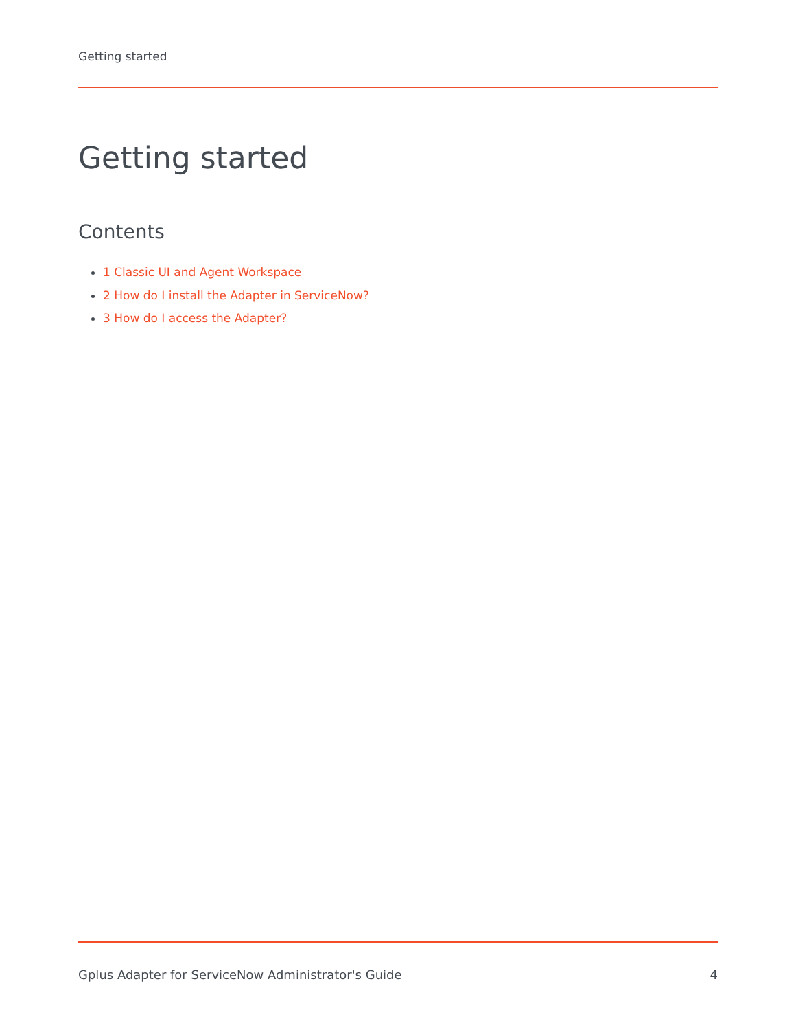Getting started
Getting started
Contents
1 Classic UI and Agent Workspace
2 How do I install the Adapter in ServiceNow?
3 How do I access the Adapter?
Gplus Adapter for ServiceNow Administrator's Guide 4